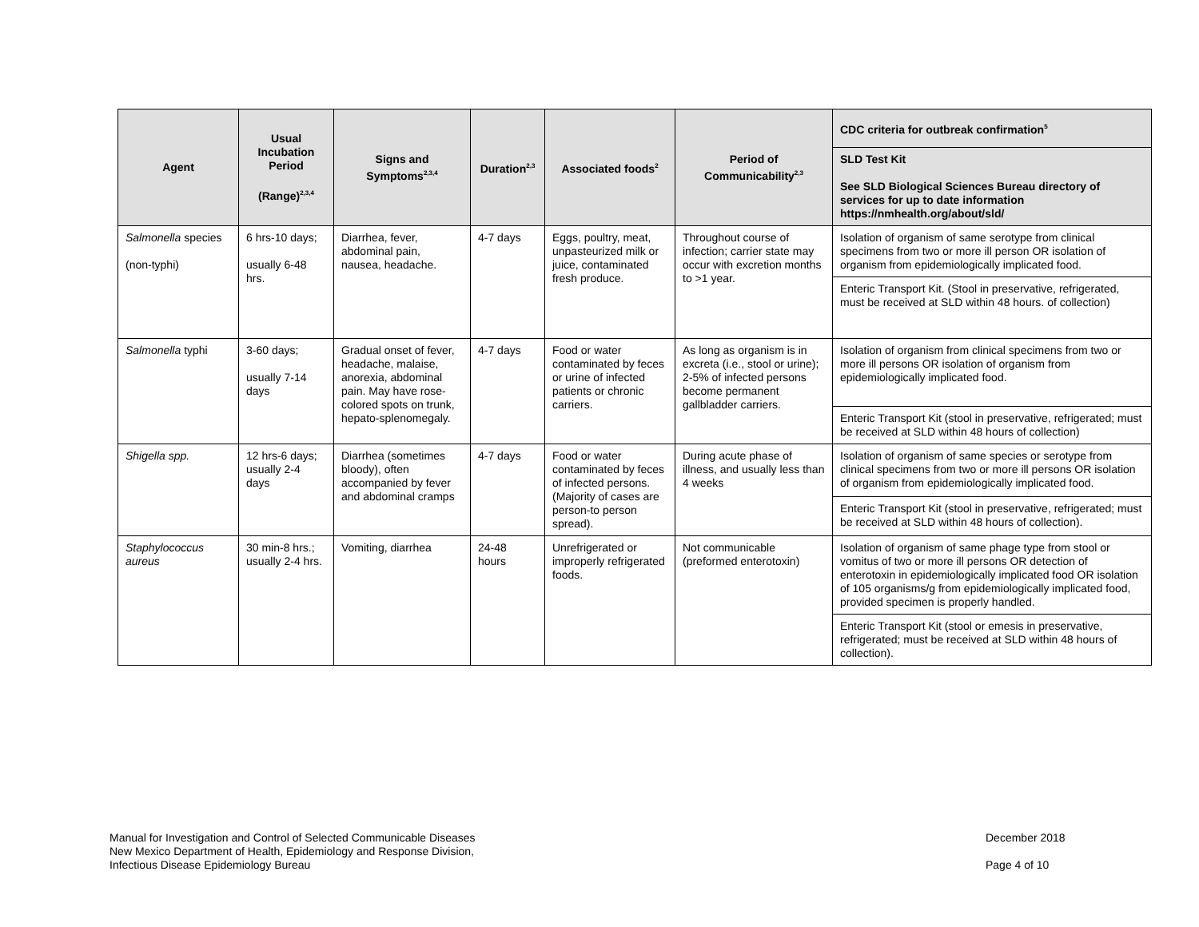| Agent | Usual Incubation Period (Range)<sup>2,3,4</sup> | Signs and Symptoms<sup>2,3,4</sup> | Duration<sup>2,3</sup> | Associated foods<sup>2</sup> | Period of Communicability<sup>2,3</sup> | CDC criteria for outbreak confirmation<sup>5</sup> |
| --- | --- | --- | --- | --- | --- | --- |
| | | | | | | SLD Test Kit See SLD Biological Sciences Bureau directory of services for up to date information https://nmhealth.org/about/sld/ |
| Salmonella species (non-typhi) | 6 hrs-10 days; usually 6-48 hrs. | Diarrhea, fever, abdominal pain, nausea, headache. | 4-7 days | Eggs, poultry, meat, unpasteurized milk or juice, contaminated fresh produce. | Throughout course of infection; carrier state may occur with excretion months to >1 year. | Isolation of organism of same serotype from clinical specimens from two or more ill person OR isolation of organism from epidemiologically implicated food. |
| | | | | | | Enteric Transport Kit. (Stool in preservative, refrigerated, must be received at SLD within 48 hours. of collection) |
| Salmonella typhi | 3-60 days; usually 7-14 days | Gradual onset of fever, headache, malaise, anorexia, abdominal pain. May have rose-colored spots on trunk, hepato-splenomegaly. | 4-7 days | Food or water contaminated by feces or urine of infected patients or chronic carriers. | As long as organism is in excreta (i.e., stool or urine); 2-5% of infected persons become permanent gallbladder carriers. | Isolation of organism from clinical specimens from two or more ill persons OR isolation of organism from epidemiologically implicated food. |
| | | | | | | Enteric Transport Kit (stool in preservative, refrigerated; must be received at SLD within 48 hours of collection) |
| Shigella spp. | 12 hrs-6 days; usually 2-4 days | Diarrhea (sometimes bloody), often accompanied by fever and abdominal cramps | 4-7 days | Food or water contaminated by feces of infected persons. (Majority of cases are person-to person spread). | During acute phase of illness, and usually less than 4 weeks | Isolation of organism of same species or serotype from clinical specimens from two or more ill persons OR isolation of organism from epidemiologically implicated food. |
| | | | | | | Enteric Transport Kit (stool in preservative, refrigerated; must be received at SLD within 48 hours of collection). |
| Staphylococcus aureus | 30 min-8 hrs.; usually 2-4 hrs. | Vomiting, diarrhea | 24-48 hours | Unrefrigerated or improperly refrigerated foods. | Not communicable (preformed enterotoxin) | Isolation of organism of same phage type from stool or vomitus of two or more ill persons OR detection of enterotoxin in epidemiologically implicated food OR isolation of 105 organisms/g from epidemiologically implicated food, provided specimen is properly handled. |
| | | | | | | Enteric Transport Kit (stool or emesis in preservative, refrigerated; must be received at SLD within 48 hours of collection). |
Manual for Investigation and Control of Selected Communicable Diseases
New Mexico Department of Health, Epidemiology and Response Division,
Infectious Disease Epidemiology Bureau
December 2018
Page 4 of 10